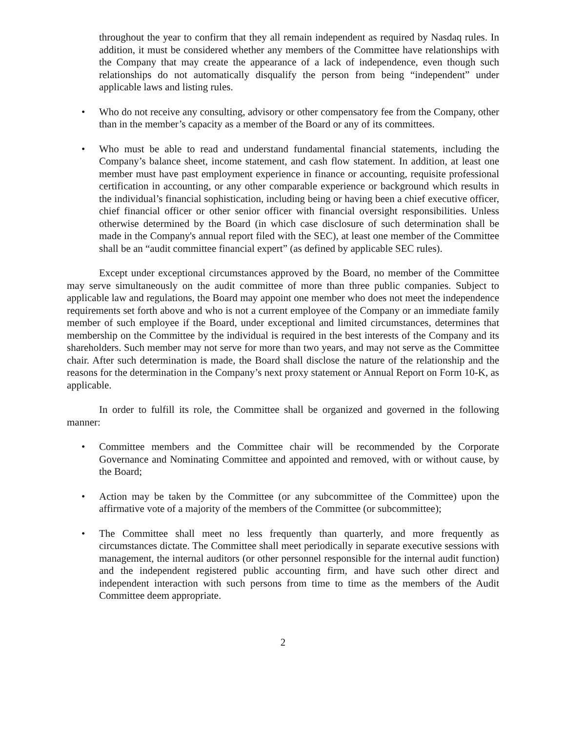throughout the year to confirm that they all remain independent as required by Nasdaq rules. In addition, it must be considered whether any members of the Committee have relationships with the Company that may create the appearance of a lack of independence, even though such relationships do not automatically disqualify the person from being “independent” under applicable laws and listing rules.
• Who do not receive any consulting, advisory or other compensatory fee from the Company, other than in the member’s capacity as a member of the Board or any of its committees.
• Who must be able to read and understand fundamental financial statements, including the Company’s balance sheet, income statement, and cash flow statement. In addition, at least one member must have past employment experience in finance or accounting, requisite professional certification in accounting, or any other comparable experience or background which results in the individual’s financial sophistication, including being or having been a chief executive officer, chief financial officer or other senior officer with financial oversight responsibilities. Unless otherwise determined by the Board (in which case disclosure of such determination shall be made in the Company's annual report filed with the SEC), at least one member of the Committee shall be an “audit committee financial expert” (as defined by applicable SEC rules).
Except under exceptional circumstances approved by the Board, no member of the Committee may serve simultaneously on the audit committee of more than three public companies. Subject to applicable law and regulations, the Board may appoint one member who does not meet the independence requirements set forth above and who is not a current employee of the Company or an immediate family member of such employee if the Board, under exceptional and limited circumstances, determines that membership on the Committee by the individual is required in the best interests of the Company and its shareholders. Such member may not serve for more than two years, and may not serve as the Committee chair. After such determination is made, the Board shall disclose the nature of the relationship and the reasons for the determination in the Company’s next proxy statement or Annual Report on Form 10-K, as applicable.
In order to fulfill its role, the Committee shall be organized and governed in the following manner:
• Committee members and the Committee chair will be recommended by the Corporate Governance and Nominating Committee and appointed and removed, with or without cause, by the Board;
• Action may be taken by the Committee (or any subcommittee of the Committee) upon the affirmative vote of a majority of the members of the Committee (or subcommittee);
• The Committee shall meet no less frequently than quarterly, and more frequently as circumstances dictate. The Committee shall meet periodically in separate executive sessions with management, the internal auditors (or other personnel responsible for the internal audit function) and the independent registered public accounting firm, and have such other direct and independent interaction with such persons from time to time as the members of the Audit Committee deem appropriate.
2